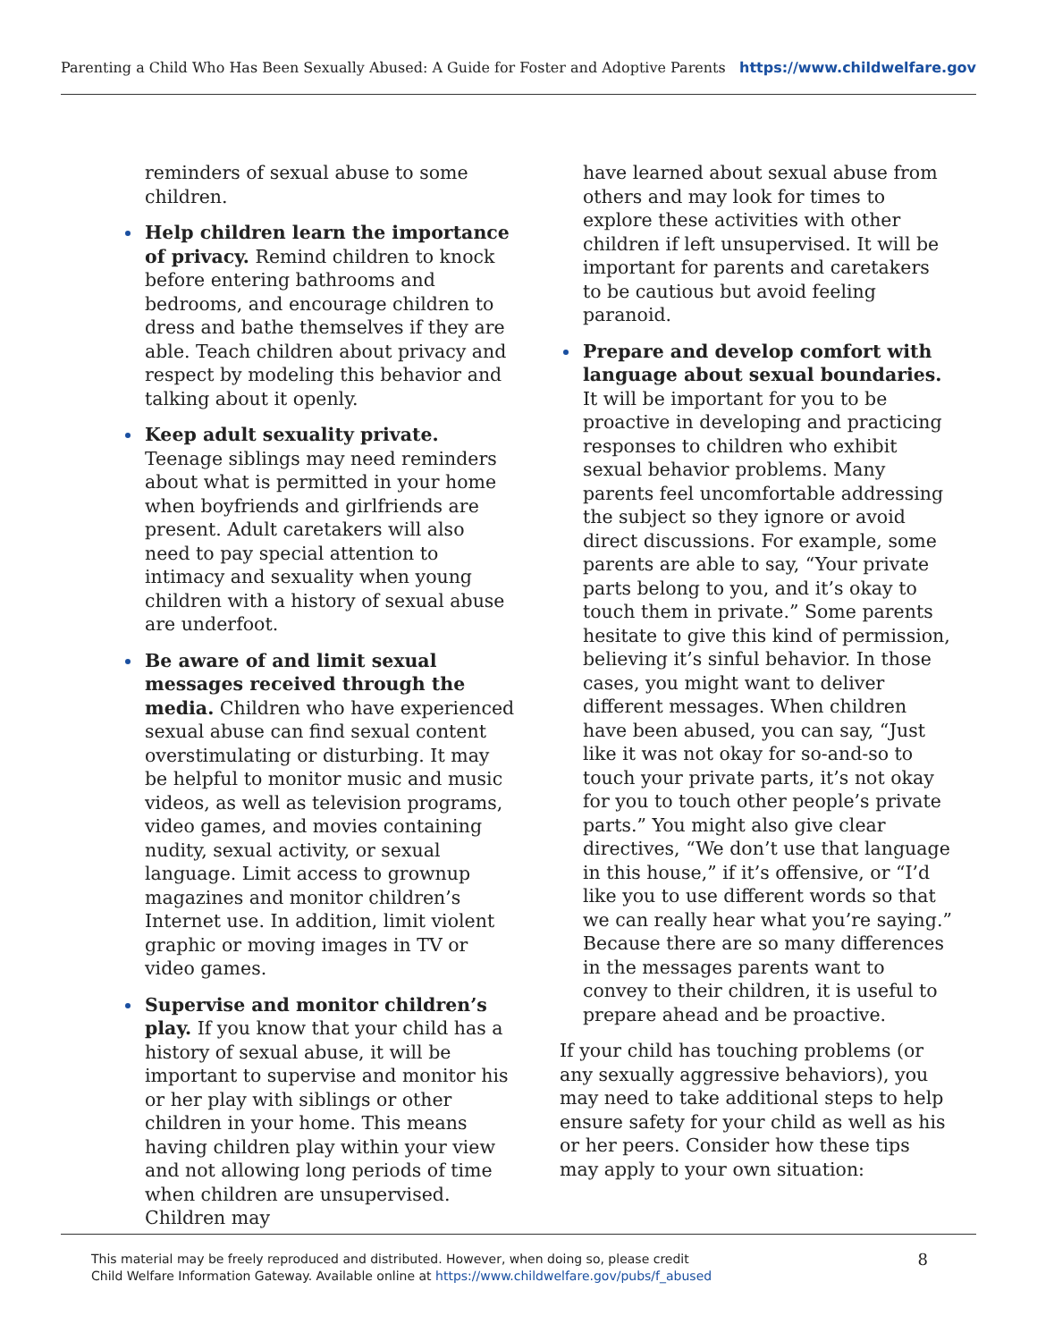Parenting a Child Who Has Been Sexually Abused: A Guide for Foster and Adoptive Parents https://www.childwelfare.gov
reminders of sexual abuse to some children.
Help children learn the importance of privacy. Remind children to knock before entering bathrooms and bedrooms, and encourage children to dress and bathe themselves if they are able. Teach children about privacy and respect by modeling this behavior and talking about it openly.
Keep adult sexuality private. Teenage siblings may need reminders about what is permitted in your home when boyfriends and girlfriends are present. Adult caretakers will also need to pay special attention to intimacy and sexuality when young children with a history of sexual abuse are underfoot.
Be aware of and limit sexual messages received through the media. Children who have experienced sexual abuse can find sexual content overstimulating or disturbing. It may be helpful to monitor music and music videos, as well as television programs, video games, and movies containing nudity, sexual activity, or sexual language. Limit access to grownup magazines and monitor children’s Internet use. In addition, limit violent graphic or moving images in TV or video games.
Supervise and monitor children’s play. If you know that your child has a history of sexual abuse, it will be important to supervise and monitor his or her play with siblings or other children in your home. This means having children play within your view and not allowing long periods of time when children are unsupervised. Children may
have learned about sexual abuse from others and may look for times to explore these activities with other children if left unsupervised. It will be important for parents and caretakers to be cautious but avoid feeling paranoid.
Prepare and develop comfort with language about sexual boundaries. It will be important for you to be proactive in developing and practicing responses to children who exhibit sexual behavior problems. Many parents feel uncomfortable addressing the subject so they ignore or avoid direct discussions. For example, some parents are able to say, “Your private parts belong to you, and it’s okay to touch them in private.” Some parents hesitate to give this kind of permission, believing it’s sinful behavior. In those cases, you might want to deliver different messages. When children have been abused, you can say, “Just like it was not okay for so-and-so to touch your private parts, it’s not okay for you to touch other people’s private parts.” You might also give clear directives, “We don’t use that language in this house,” if it’s offensive, or “I’d like you to use different words so that we can really hear what you’re saying.” Because there are so many differences in the messages parents want to convey to their children, it is useful to prepare ahead and be proactive.
If your child has touching problems (or any sexually aggressive behaviors), you may need to take additional steps to help ensure safety for your child as well as his or her peers. Consider how these tips may apply to your own situation:
This material may be freely reproduced and distributed. However, when doing so, please credit
Child Welfare Information Gateway. Available online at https://www.childwelfare.gov/pubs/f_abused
8